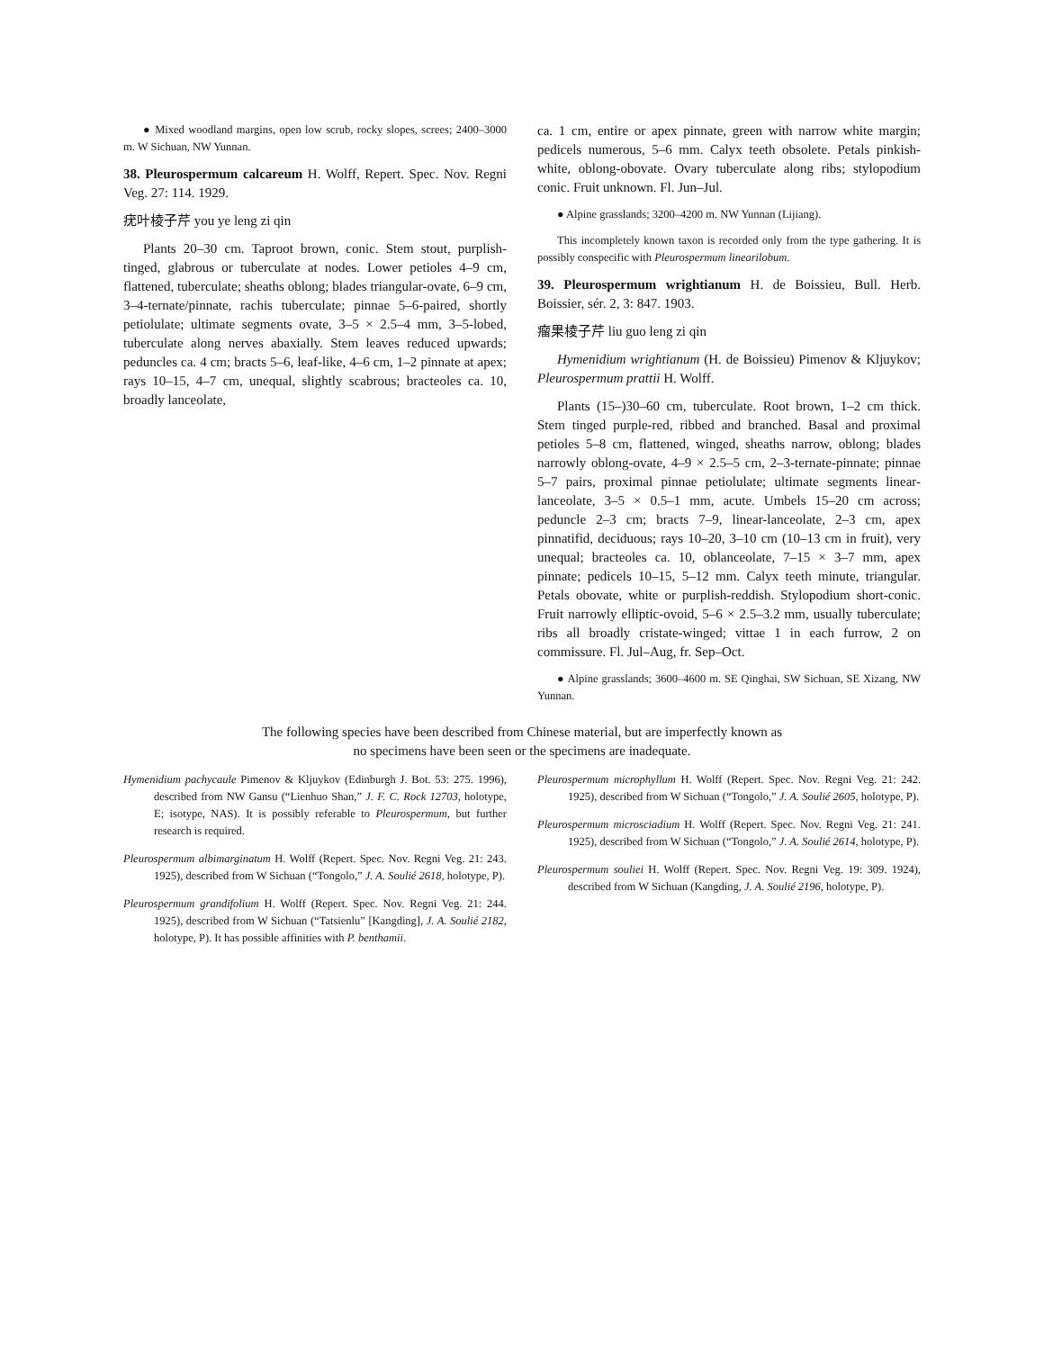● Mixed woodland margins, open low scrub, rocky slopes, screes; 2400–3000 m. W Sichuan, NW Yunnan.
38. Pleurospermum calcareum H. Wolff, Repert. Spec. Nov. Regni Veg. 27: 114. 1929.
疣叶棱子芹 you ye leng zi qin
Plants 20–30 cm. Taproot brown, conic. Stem stout, purplish-tinged, glabrous or tuberculate at nodes. Lower petioles 4–9 cm, flattened, tuberculate; sheaths oblong; blades triangular-ovate, 6–9 cm, 3–4-ternate/pinnate, rachis tuberculate; pinnae 5–6-paired, shortly petiolulate; ultimate segments ovate, 3–5 × 2.5–4 mm, 3–5-lobed, tuberculate along nerves abaxially. Stem leaves reduced upwards; peduncles ca. 4 cm; bracts 5–6, leaf-like, 4–6 cm, 1–2 pinnate at apex; rays 10–15, 4–7 cm, unequal, slightly scabrous; bracteoles ca. 10, broadly lanceolate,
ca. 1 cm, entire or apex pinnate, green with narrow white margin; pedicels numerous, 5–6 mm. Calyx teeth obsolete. Petals pinkish-white, oblong-obovate. Ovary tuberculate along ribs; stylopodium conic. Fruit unknown. Fl. Jun–Jul.
● Alpine grasslands; 3200–4200 m. NW Yunnan (Lijiang).
This incompletely known taxon is recorded only from the type gathering. It is possibly conspecific with Pleurospermum linearilobum.
39. Pleurospermum wrightianum H. de Boissieu, Bull. Herb. Boissier, sér. 2, 3: 847. 1903.
瘤果棱子芹 liu guo leng zi qin
Hymenidium wrightianum (H. de Boissieu) Pimenov & Kljuykov; Pleurospermum prattii H. Wolff.
Plants (15–)30–60 cm, tuberculate. Root brown, 1–2 cm thick. Stem tinged purple-red, ribbed and branched. Basal and proximal petioles 5–8 cm, flattened, winged, sheaths narrow, oblong; blades narrowly oblong-ovate, 4–9 × 2.5–5 cm, 2–3-ternate-pinnate; pinnae 5–7 pairs, proximal pinnae petiolulate; ultimate segments linear-lanceolate, 3–5 × 0.5–1 mm, acute. Umbels 15–20 cm across; peduncle 2–3 cm; bracts 7–9, linear-lanceolate, 2–3 cm, apex pinnatifid, deciduous; rays 10–20, 3–10 cm (10–13 cm in fruit), very unequal; bracteoles ca. 10, oblanceolate, 7–15 × 3–7 mm, apex pinnate; pedicels 10–15, 5–12 mm. Calyx teeth minute, triangular. Petals obovate, white or purplish-reddish. Stylopodium short-conic. Fruit narrowly elliptic-ovoid, 5–6 × 2.5–3.2 mm, usually tuberculate; ribs all broadly cristate-winged; vittae 1 in each furrow, 2 on commissure. Fl. Jul–Aug, fr. Sep–Oct.
● Alpine grasslands; 3600–4600 m. SE Qinghai, SW Sichuan, SE Xizang, NW Yunnan.
The following species have been described from Chinese material, but are imperfectly known as
no specimens have been seen or the specimens are inadequate.
Hymenidium pachycaule Pimenov & Kljuykov (Edinburgh J. Bot. 53: 275. 1996), described from NW Gansu (“Lienhuo Shan,” J. F. C. Rock 12703, holotype, E; isotype, NAS). It is possibly referable to Pleurospermum, but further research is required.
Pleurospermum albimarginatum H. Wolff (Repert. Spec. Nov. Regni Veg. 21: 243. 1925), described from W Sichuan (“Tongolo,” J. A. Soulié 2618, holotype, P).
Pleurospermum grandifolium H. Wolff (Repert. Spec. Nov. Regni Veg. 21: 244. 1925), described from W Sichuan (“Tatsienlu” [Kangding], J. A. Soulié 2182, holotype, P). It has possible affinities with P. benthamii.
Pleurospermum microphyllum H. Wolff (Repert. Spec. Nov. Regni Veg. 21: 242. 1925), described from W Sichuan (“Tongolo,” J. A. Soulié 2605, holotype, P).
Pleurospermum microsciadium H. Wolff (Repert. Spec. Nov. Regni Veg. 21: 241. 1925), described from W Sichuan (“Tongolo,” J. A. Soulié 2614, holotype, P).
Pleurospermum souliei H. Wolff (Repert. Spec. Nov. Regni Veg. 19: 309. 1924), described from W Sichuan (Kangding, J. A. Soulié 2196, holotype, P).